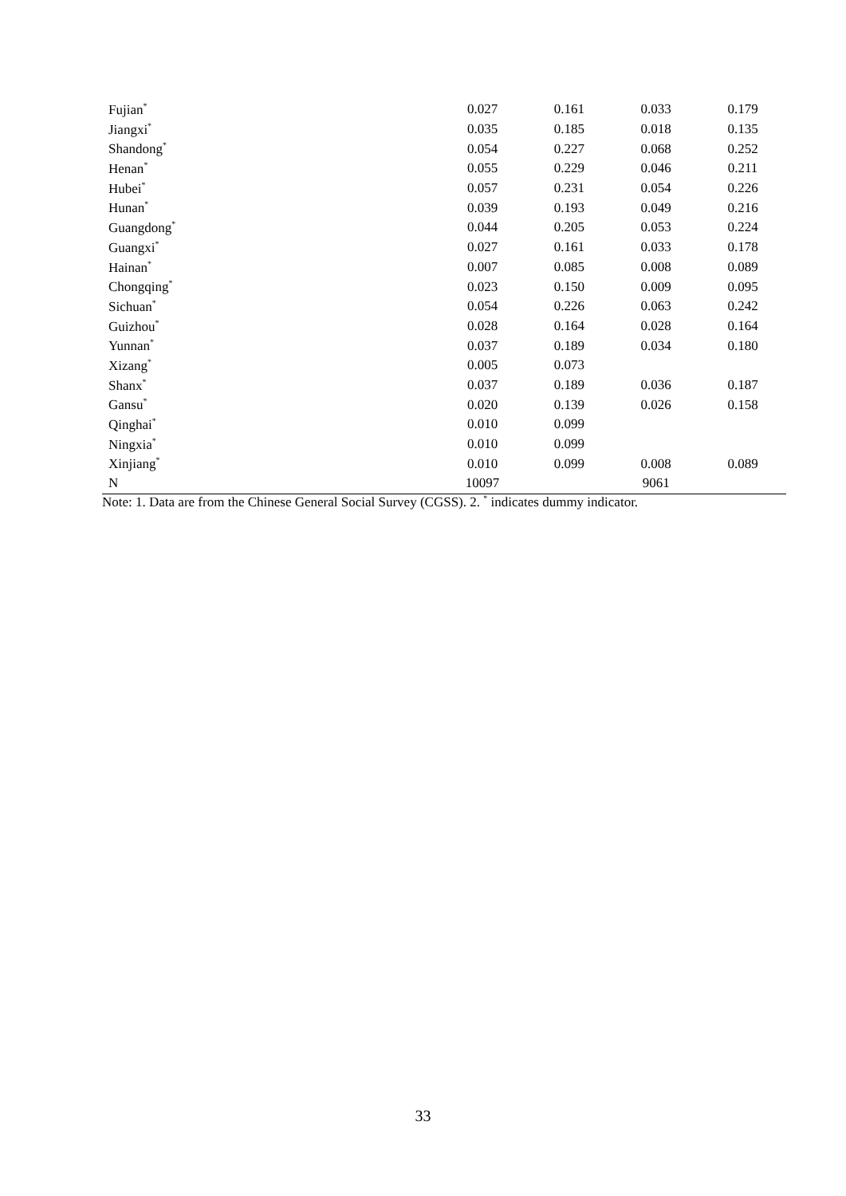| Fujian<sup>*</sup> | 0.027 | 0.161 | 0.033 | 0.179 |
| Jiangxi<sup>*</sup> | 0.035 | 0.185 | 0.018 | 0.135 |
| Shandong<sup>*</sup> | 0.054 | 0.227 | 0.068 | 0.252 |
| Henan<sup>*</sup> | 0.055 | 0.229 | 0.046 | 0.211 |
| Hubei<sup>*</sup> | 0.057 | 0.231 | 0.054 | 0.226 |
| Hunan<sup>*</sup> | 0.039 | 0.193 | 0.049 | 0.216 |
| Guangdong<sup>*</sup> | 0.044 | 0.205 | 0.053 | 0.224 |
| Guangxi<sup>*</sup> | 0.027 | 0.161 | 0.033 | 0.178 |
| Hainan<sup>*</sup> | 0.007 | 0.085 | 0.008 | 0.089 |
| Chongqing<sup>*</sup> | 0.023 | 0.150 | 0.009 | 0.095 |
| Sichuan<sup>*</sup> | 0.054 | 0.226 | 0.063 | 0.242 |
| Guizhou<sup>*</sup> | 0.028 | 0.164 | 0.028 | 0.164 |
| Yunnan<sup>*</sup> | 0.037 | 0.189 | 0.034 | 0.180 |
| Xizang<sup>*</sup> | 0.005 | 0.073 | | |
| Shanx<sup>*</sup> | 0.037 | 0.189 | 0.036 | 0.187 |
| Gansu<sup>*</sup> | 0.020 | 0.139 | 0.026 | 0.158 |
| Qinghai<sup>*</sup> | 0.010 | 0.099 | | |
| Ningxia<sup>*</sup> | 0.010 | 0.099 | | |
| Xinjiang<sup>*</sup> | 0.010 | 0.099 | 0.008 | 0.089 |
| N | 10097 | | 9061 | |
Note: 1. Data are from the Chinese General Social Survey (CGSS). 2. <sup>*</sup> indicates dummy indicator.
33